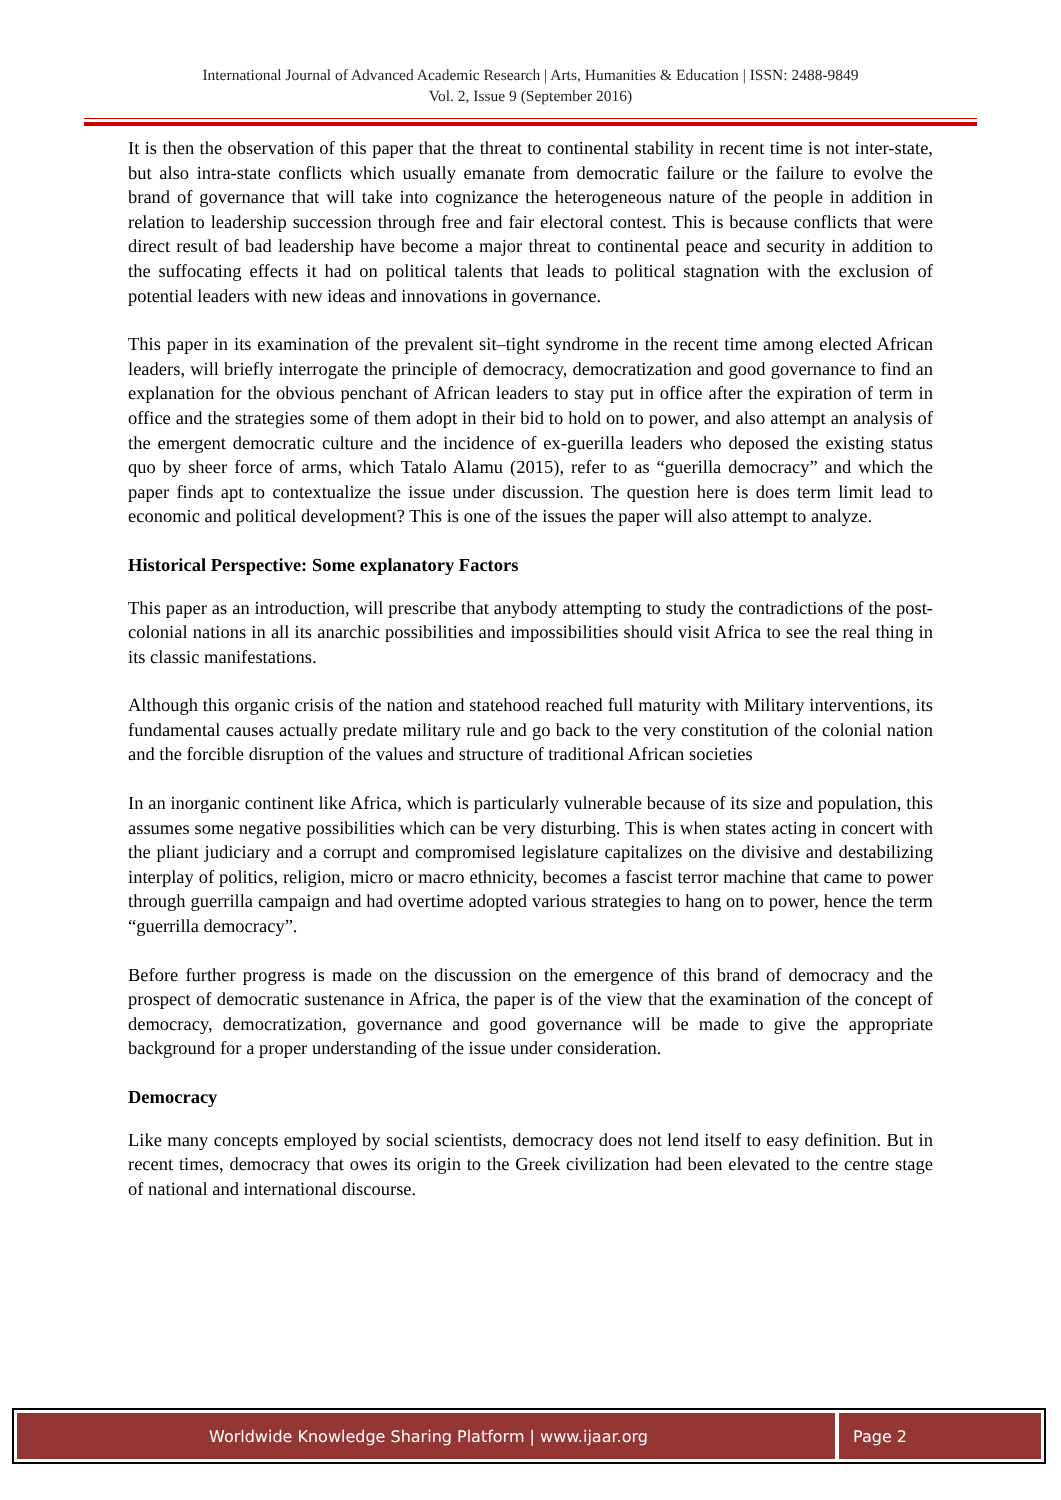International Journal of Advanced Academic Research | Arts, Humanities & Education | ISSN: 2488-9849
Vol. 2, Issue 9 (September 2016)
It is then the observation of this paper that the threat to continental stability in recent time is not inter-state, but also intra-state conflicts which usually emanate from democratic failure or the failure to evolve the brand of governance that will take into cognizance the heterogeneous nature of the people in addition in relation to leadership succession through free and fair electoral contest. This is because conflicts that were direct result of bad leadership have become a major threat to continental peace and security in addition to the suffocating effects it had on political talents that leads to political stagnation with the exclusion of potential leaders with new ideas and innovations in governance.
This paper in its examination of the prevalent sit–tight syndrome in the recent time among elected African leaders, will briefly interrogate the principle of democracy, democratization and good governance to find an explanation for the obvious penchant of African leaders to stay put in office after the expiration of term in office and the strategies some of them adopt in their bid to hold on to power, and also attempt an analysis of the emergent democratic culture and the incidence of ex-guerilla leaders who deposed the existing status quo by sheer force of arms, which Tatalo Alamu (2015), refer to as “guerilla democracy” and which the paper finds apt to contextualize the issue under discussion. The question here is does term limit lead to economic and political development? This is one of the issues the paper will also attempt to analyze.
Historical Perspective: Some explanatory Factors
This paper as an introduction, will prescribe that anybody attempting to study the contradictions of the post-colonial nations in all its anarchic possibilities and impossibilities should visit Africa to see the real thing in its classic manifestations.
Although this organic crisis of the nation and statehood reached full maturity with Military interventions, its fundamental causes actually predate military rule and go back to the very constitution of the colonial nation and the forcible disruption of the values and structure of traditional African societies
In an inorganic continent like Africa, which is particularly vulnerable because of its size and population, this assumes some negative possibilities which can be very disturbing. This is when states acting in concert with the pliant judiciary and a corrupt and compromised legislature capitalizes on the divisive and destabilizing interplay of politics, religion, micro or macro ethnicity, becomes a fascist terror machine that came to power through guerrilla campaign and had overtime adopted various strategies to hang on to power, hence the term “guerrilla democracy”.
Before further progress is made on the discussion on the emergence of this brand of democracy and the prospect of democratic sustenance in Africa, the paper is of the view that the examination of the concept of democracy, democratization, governance and good governance will be made to give the appropriate background for a proper understanding of the issue under consideration.
Democracy
Like many concepts employed by social scientists, democracy does not lend itself to easy definition. But in recent times, democracy that owes its origin to the Greek civilization had been elevated to the centre stage of national and international discourse.
Worldwide Knowledge Sharing Platform | www.ijaar.org
Page 2